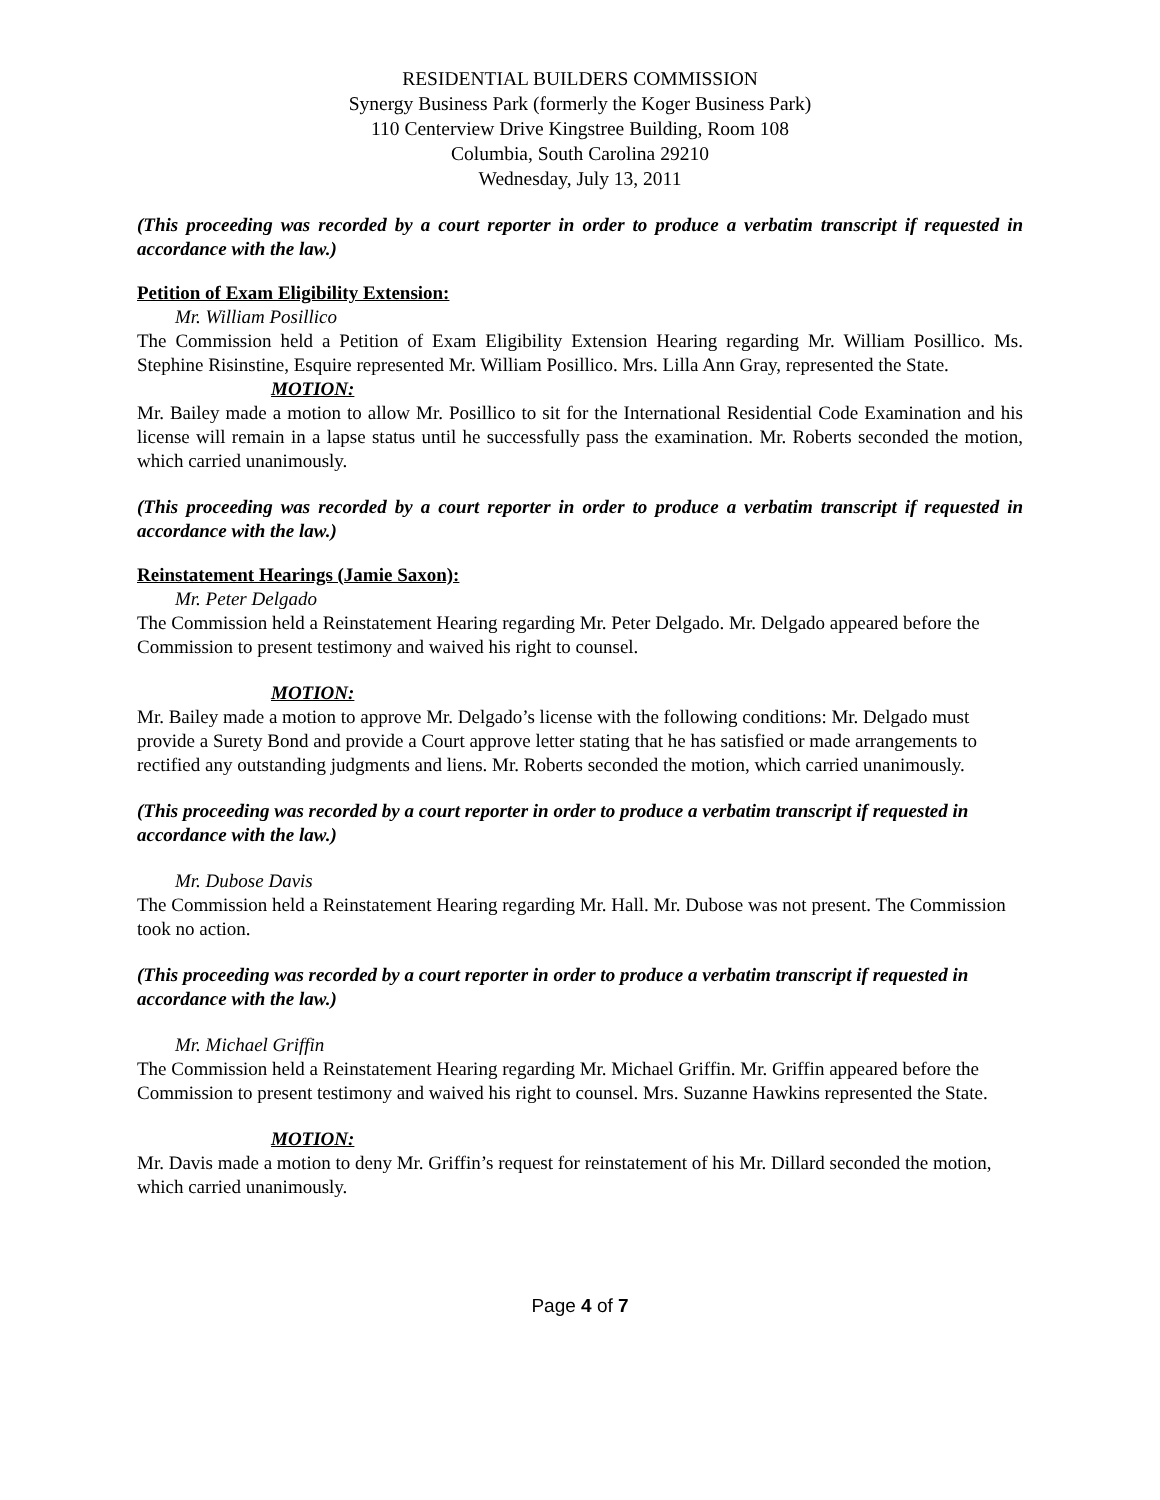RESIDENTIAL BUILDERS COMMISSION
Synergy Business Park (formerly the Koger Business Park)
110 Centerview Drive Kingstree Building, Room 108
Columbia, South Carolina 29210
Wednesday, July 13, 2011
(This proceeding was recorded by a court reporter in order to produce a verbatim transcript if requested in accordance with the law.)
Petition of Exam Eligibility Extension:
Mr. William Posillico
The Commission held a Petition of Exam Eligibility Extension Hearing regarding Mr. William Posillico. Ms. Stephine Risinstine, Esquire represented Mr. William Posillico. Mrs. Lilla Ann Gray, represented the State.
MOTION:
Mr. Bailey made a motion to allow Mr. Posillico to sit for the International Residential Code Examination and his license will remain in a lapse status until he successfully pass the examination. Mr. Roberts seconded the motion, which carried unanimously.
(This proceeding was recorded by a court reporter in order to produce a verbatim transcript if requested in accordance with the law.)
Reinstatement Hearings (Jamie Saxon):
Mr. Peter Delgado
The Commission held a Reinstatement Hearing regarding Mr. Peter Delgado. Mr. Delgado appeared before the Commission to present testimony and waived his right to counsel.
MOTION:
Mr. Bailey made a motion to approve Mr. Delgado’s license with the following conditions: Mr. Delgado must provide a Surety Bond and provide a Court approve letter stating that he has satisfied or made arrangements to rectified any outstanding judgments and liens. Mr. Roberts seconded the motion, which carried unanimously.
(This proceeding was recorded by a court reporter in order to produce a verbatim transcript if requested in accordance with the law.)
Mr. Dubose Davis
The Commission held a Reinstatement Hearing regarding Mr. Hall. Mr. Dubose was not present. The Commission took no action.
(This proceeding was recorded by a court reporter in order to produce a verbatim transcript if requested in accordance with the law.)
Mr. Michael Griffin
The Commission held a Reinstatement Hearing regarding Mr. Michael Griffin. Mr. Griffin appeared before the Commission to present testimony and waived his right to counsel. Mrs. Suzanne Hawkins represented the State.
MOTION:
Mr. Davis made a motion to deny Mr. Griffin’s request for reinstatement of his Mr. Dillard seconded the motion, which carried unanimously.
Page 4 of 7